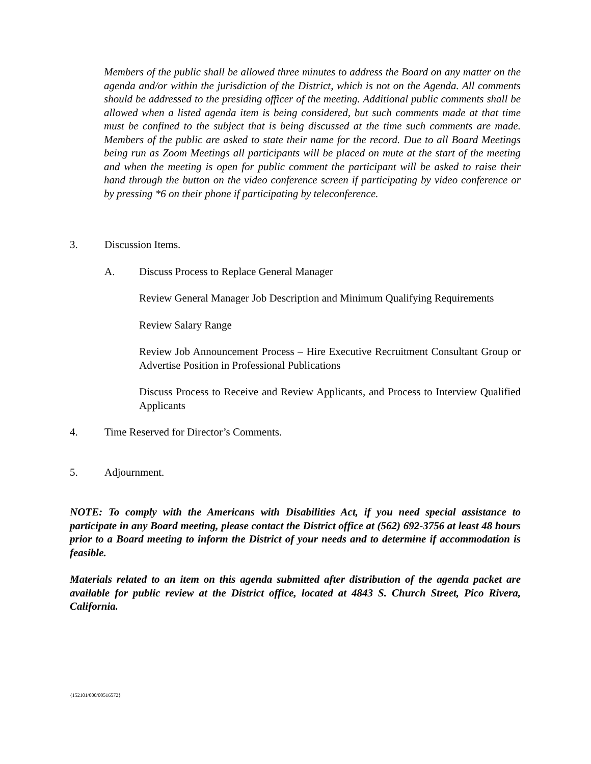Members of the public shall be allowed three minutes to address the Board on any matter on the agenda and/or within the jurisdiction of the District, which is not on the Agenda. All comments should be addressed to the presiding officer of the meeting. Additional public comments shall be allowed when a listed agenda item is being considered, but such comments made at that time must be confined to the subject that is being discussed at the time such comments are made. Members of the public are asked to state their name for the record. Due to all Board Meetings being run as Zoom Meetings all participants will be placed on mute at the start of the meeting and when the meeting is open for public comment the participant will be asked to raise their hand through the button on the video conference screen if participating by video conference or by pressing *6 on their phone if participating by teleconference.
3. Discussion Items.
A. Discuss Process to Replace General Manager
Review General Manager Job Description and Minimum Qualifying Requirements
Review Salary Range
Review Job Announcement Process – Hire Executive Recruitment Consultant Group or Advertise Position in Professional Publications
Discuss Process to Receive and Review Applicants, and Process to Interview Qualified Applicants
4. Time Reserved for Director’s Comments.
5. Adjournment.
NOTE: To comply with the Americans with Disabilities Act, if you need special assistance to participate in any Board meeting, please contact the District office at (562) 692-3756 at least 48 hours prior to a Board meeting to inform the District of your needs and to determine if accommodation is feasible.
Materials related to an item on this agenda submitted after distribution of the agenda packet are available for public review at the District office, located at 4843 S. Church Street, Pico Rivera, California.
{152101/000/00516572}